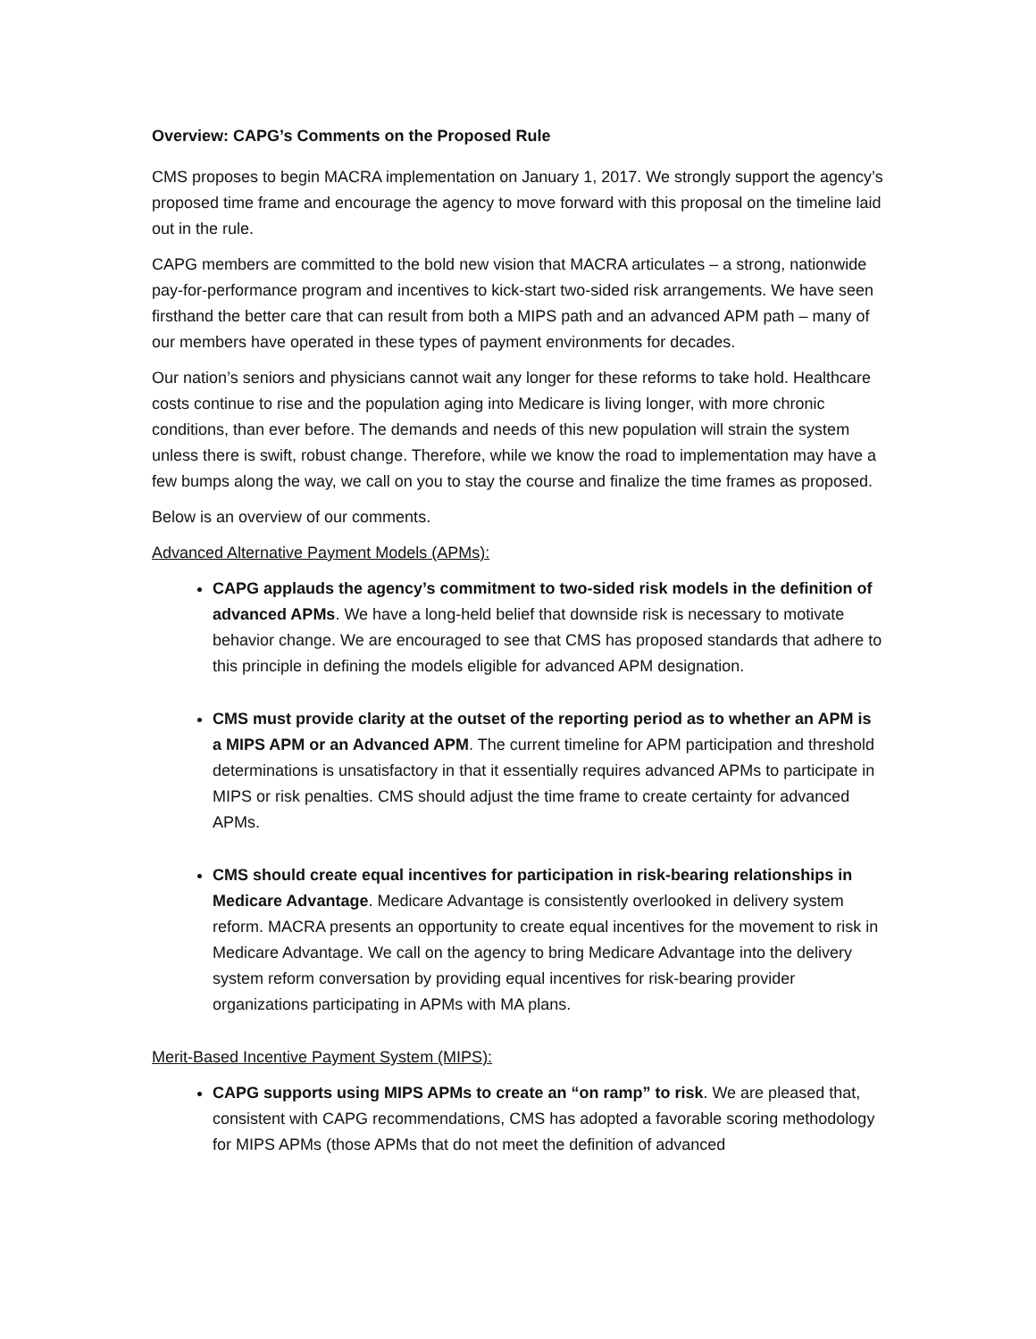Overview: CAPG’s Comments on the Proposed Rule
CMS proposes to begin MACRA implementation on January 1, 2017. We strongly support the agency’s proposed time frame and encourage the agency to move forward with this proposal on the timeline laid out in the rule.
CAPG members are committed to the bold new vision that MACRA articulates – a strong, nationwide pay-for-performance program and incentives to kick-start two-sided risk arrangements. We have seen firsthand the better care that can result from both a MIPS path and an advanced APM path – many of our members have operated in these types of payment environments for decades.
Our nation’s seniors and physicians cannot wait any longer for these reforms to take hold. Healthcare costs continue to rise and the population aging into Medicare is living longer, with more chronic conditions, than ever before. The demands and needs of this new population will strain the system unless there is swift, robust change. Therefore, while we know the road to implementation may have a few bumps along the way, we call on you to stay the course and finalize the time frames as proposed.
Below is an overview of our comments.
Advanced Alternative Payment Models (APMs):
CAPG applauds the agency’s commitment to two-sided risk models in the definition of advanced APMs. We have a long-held belief that downside risk is necessary to motivate behavior change. We are encouraged to see that CMS has proposed standards that adhere to this principle in defining the models eligible for advanced APM designation.
CMS must provide clarity at the outset of the reporting period as to whether an APM is a MIPS APM or an Advanced APM. The current timeline for APM participation and threshold determinations is unsatisfactory in that it essentially requires advanced APMs to participate in MIPS or risk penalties. CMS should adjust the time frame to create certainty for advanced APMs.
CMS should create equal incentives for participation in risk-bearing relationships in Medicare Advantage. Medicare Advantage is consistently overlooked in delivery system reform. MACRA presents an opportunity to create equal incentives for the movement to risk in Medicare Advantage. We call on the agency to bring Medicare Advantage into the delivery system reform conversation by providing equal incentives for risk-bearing provider organizations participating in APMs with MA plans.
Merit-Based Incentive Payment System (MIPS):
CAPG supports using MIPS APMs to create an “on ramp” to risk. We are pleased that, consistent with CAPG recommendations, CMS has adopted a favorable scoring methodology for MIPS APMs (those APMs that do not meet the definition of advanced